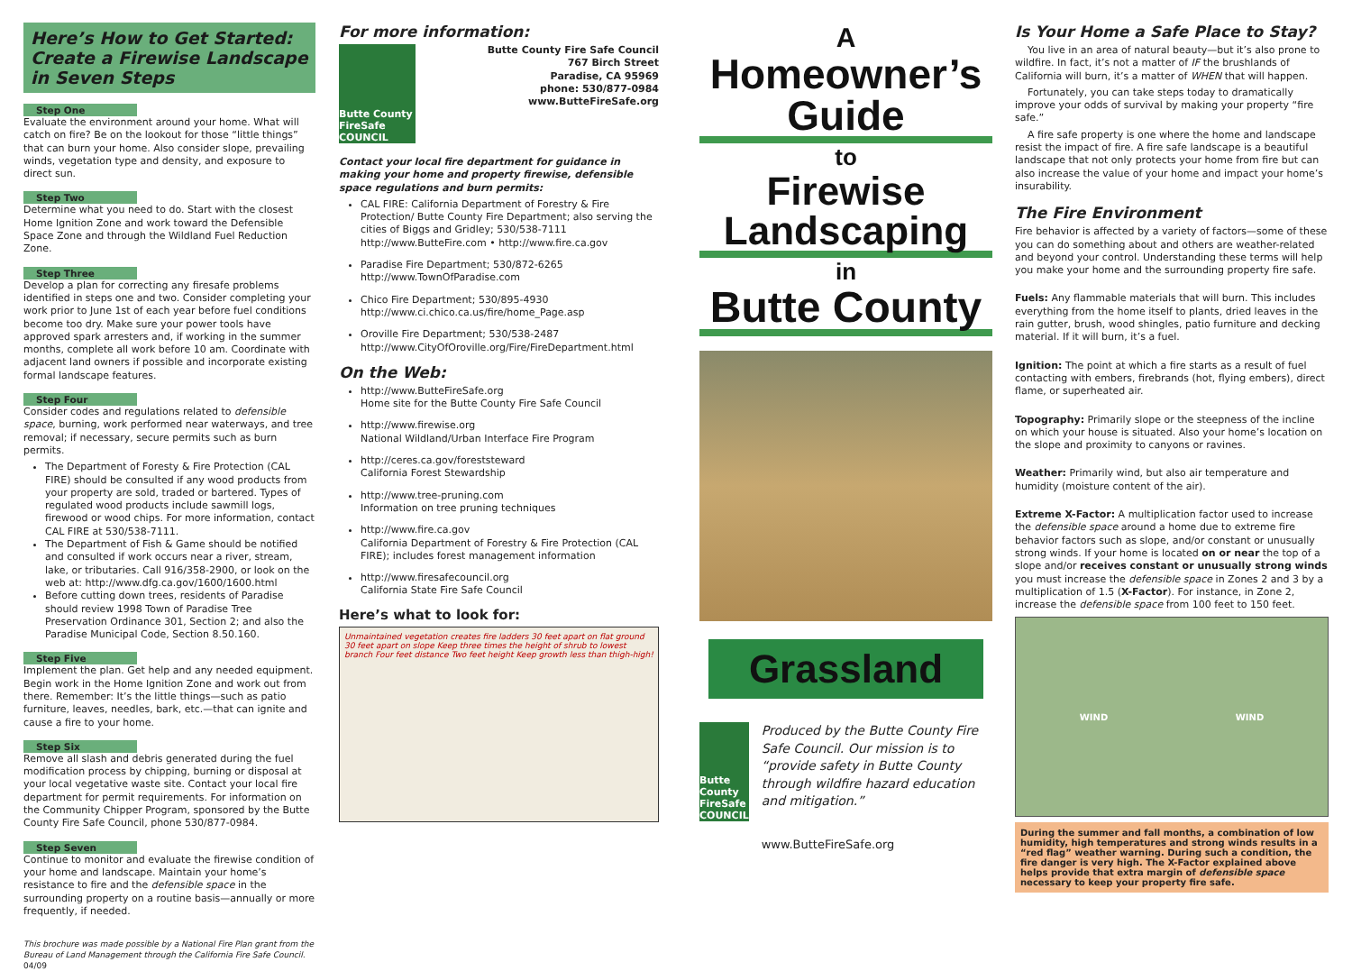Here’s How to Get Started: Create a Firewise Landscape in Seven Steps
Step One
Evaluate the environment around your home. What will catch on fire? Be on the lookout for those “little things” that can burn your home. Also consider slope, prevailing winds, vegetation type and density, and exposure to direct sun.
Step Two
Determine what you need to do. Start with the closest Home Ignition Zone and work toward the Defensible Space Zone and through the Wildland Fuel Reduction Zone.
Step Three
Develop a plan for correcting any firesafe problems identified in steps one and two. Consider completing your work prior to June 1st of each year before fuel conditions become too dry. Make sure your power tools have approved spark arresters and, if working in the summer months, complete all work before 10 am. Coordinate with adjacent land owners if possible and incorporate existing formal landscape features.
Step Four
Consider codes and regulations related to defensible space, burning, work performed near waterways, and tree removal; if necessary, secure permits such as burn permits.
The Department of Foresty & Fire Protection (CAL FIRE) should be consulted if any wood products from your property are sold, traded or bartered. Types of regulated wood products include sawmill logs, firewood or wood chips. For more information, contact CAL FIRE at 530/538-7111.
The Department of Fish & Game should be notified and consulted if work occurs near a river, stream, lake, or tributaries. Call 916/358-2900, or look on the web at: http://www.dfg.ca.gov/1600/1600.html
Before cutting down trees, residents of Paradise should review 1998 Town of Paradise Tree Preservation Ordinance 301, Section 2; and also the Paradise Municipal Code, Section 8.50.160.
Step Five
Implement the plan. Get help and any needed equipment. Begin work in the Home Ignition Zone and work out from there. Remember: It’s the little things—such as patio furniture, leaves, needles, bark, etc.—that can ignite and cause a fire to your home.
Step Six
Remove all slash and debris generated during the fuel modification process by chipping, burning or disposal at your local vegetative waste site. Contact your local fire department for permit requirements. For information on the Community Chipper Program, sponsored by the Butte County Fire Safe Council, phone 530/877-0984.
Step Seven
Continue to monitor and evaluate the firewise condition of your home and landscape. Maintain your home’s resistance to fire and the defensible space in the surrounding property on a routine basis—annually or more frequently, if needed.
This brochure was made possible by a National Fire Plan grant from the Bureau of Land Management through the California Fire Safe Council. 04/09
For more information:
Butte County FireSafe COUNCIL
Butte County Fire Safe Council
767 Birch Street
Paradise, CA 95969
phone: 530/877-0984
www.ButteFireSafe.org
Contact your local fire department for guidance in making your home and property firewise, defensible space regulations and burn permits:
CAL FIRE: California Department of Forestry & Fire Protection/ Butte County Fire Department; also serving the cities of Biggs and Gridley; 530/538-7111
http://www.ButteFire.com • http://www.fire.ca.gov
Paradise Fire Department; 530/872-6265
http://www.TownOfParadise.com
Chico Fire Department; 530/895-4930
http://www.ci.chico.ca.us/fire/home_Page.asp
Oroville Fire Department; 530/538-2487
http://www.CityOfOroville.org/Fire/FireDepartment.html
On the Web:
http://www.ButteFireSafe.org
Home site for the Butte County Fire Safe Council
http://www.firewise.org
National Wildland/Urban Interface Fire Program
http://ceres.ca.gov/foreststeward
California Forest Stewardship
http://www.tree-pruning.com
Information on tree pruning techniques
http://www.fire.ca.gov
California Department of Forestry & Fire Protection (CAL FIRE); includes forest management information
http://www.firesafecouncil.org
California State Fire Safe Council
Here’s what to look for:
Unmaintained vegetation creates fire ladders 30 feet apart on flat ground 30 feet apart on slope Keep three times the height of shrub to lowest branch Four feet distance Two feet height Keep growth less than thigh-high!
A
Homeowner’s Guide
to
Firewise Landscaping
in
Butte County
Grassland
Butte County FireSafe COUNCIL
Produced by the Butte County Fire Safe Council. Our mission is to “provide safety in Butte County through wildfire hazard education and mitigation.”
www.ButteFireSafe.org
Is Your Home a Safe Place to Stay?
You live in an area of natural beauty—but it’s also prone to wildfire. In fact, it’s not a matter of IF the brushlands of California will burn, it’s a matter of WHEN that will happen.
Fortunately, you can take steps today to dramatically improve your odds of survival by making your property “fire safe.”
A fire safe property is one where the home and landscape resist the impact of fire. A fire safe landscape is a beautiful landscape that not only protects your home from fire but can also increase the value of your home and impact your home’s insurability.
The Fire Environment
Fire behavior is affected by a variety of factors—some of these you can do something about and others are weather-related and beyond your control. Understanding these terms will help you make your home and the surrounding property fire safe.
Fuels: Any flammable materials that will burn. This includes everything from the home itself to plants, dried leaves in the rain gutter, brush, wood shingles, patio furniture and decking material. If it will burn, it’s a fuel.
Ignition: The point at which a fire starts as a result of fuel contacting with embers, firebrands (hot, flying embers), direct flame, or superheated air.
Topography: Primarily slope or the steepness of the incline on which your house is situated. Also your home’s location on the slope and proximity to canyons or ravines.
Weather: Primarily wind, but also air temperature and humidity (moisture content of the air).
Extreme X-Factor: A multiplication factor used to increase the defensible space around a home due to extreme fire behavior factors such as slope, and/or constant or unusually strong winds. If your home is located on or near the top of a slope and/or receives constant or unusually strong winds you must increase the defensible space in Zones 2 and 3 by a multiplication of 1.5 (X-Factor). For instance, in Zone 2, increase the defensible space from 100 feet to 150 feet.
WIND WIND
During the summer and fall months, a combination of low humidity, high temperatures and strong winds results in a “red flag” weather warning. During such a condition, the fire danger is very high. The X-Factor explained above helps provide that extra margin of defensible space necessary to keep your property fire safe.